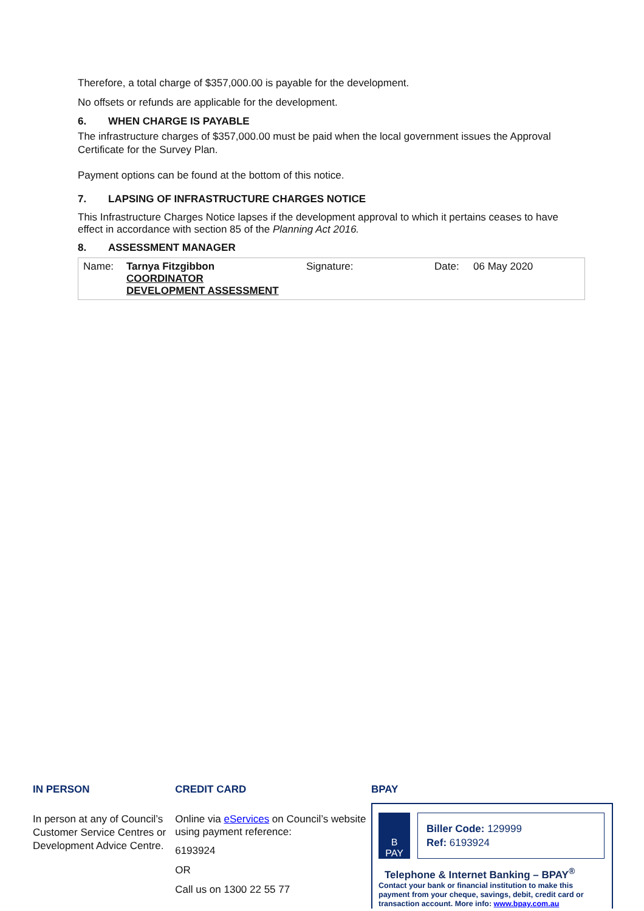Therefore, a total charge of $357,000.00 is payable for the development.
No offsets or refunds are applicable for the development.
6. WHEN CHARGE IS PAYABLE
The infrastructure charges of $357,000.00 must be paid when the local government issues the Approval Certificate for the Survey Plan.
Payment options can be found at the bottom of this notice.
7. LAPSING OF INFRASTRUCTURE CHARGES NOTICE
This Infrastructure Charges Notice lapses if the development approval to which it pertains ceases to have effect in accordance with section 85 of the Planning Act 2016.
8. ASSESSMENT MANAGER
| Name: | Tarnya Fitzgibbon COORDINATOR DEVELOPMENT ASSESSMENT | Signature: | Date: | 06 May 2020 |
IN PERSON
In person at any of Council’s Customer Service Centres or Development Advice Centre.
CREDIT CARD
Online via eServices on Council’s website using payment reference:
6193924
OR
Call us on 1300 22 55 77
BPAY
B
PAY
Biller Code: 129999
Ref: 6193924
Telephone & Internet Banking – BPAY<sup>®</sup>
Contact your bank or financial institution to make this payment from your cheque, savings, debit, credit card or transaction account. More info: www.bpay.com.au